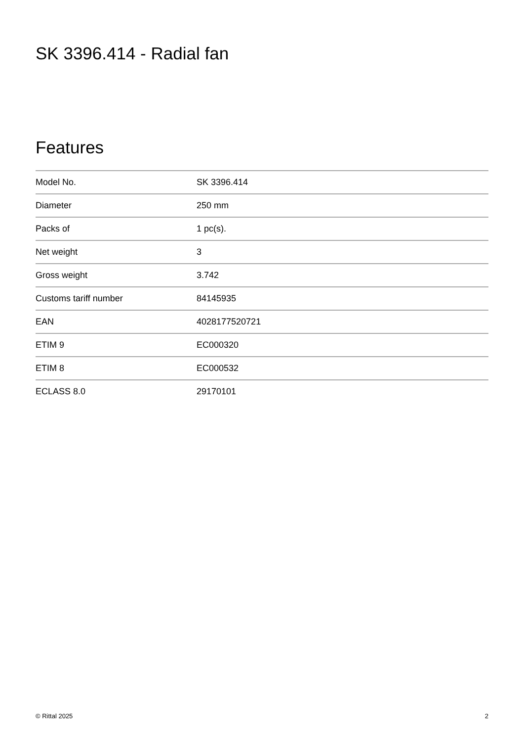SK 3396.414 - Radial fan
Features
| Model No. | SK 3396.414 |
| Diameter | 250 mm |
| Packs of | 1 pc(s). |
| Net weight | 3 |
| Gross weight | 3.742 |
| Customs tariff number | 84145935 |
| EAN | 4028177520721 |
| ETIM 9 | EC000320 |
| ETIM 8 | EC000532 |
| ECLASS 8.0 | 29170101 |
© Rittal 2025 2